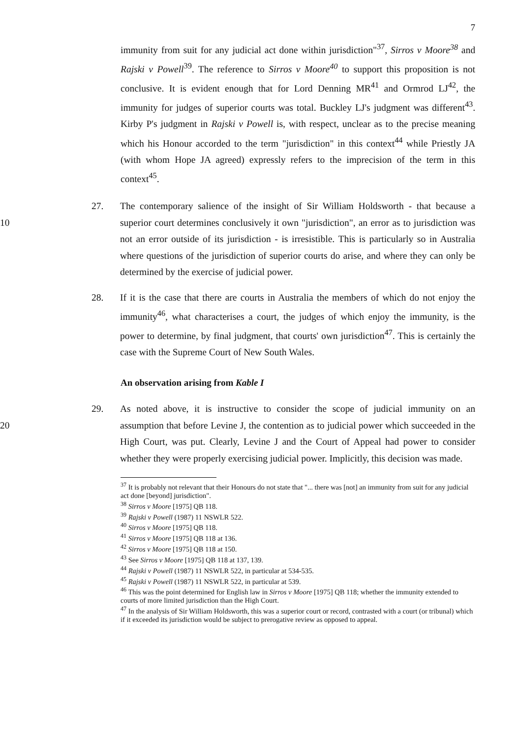7
immunity from suit for any judicial act done within jurisdiction"<sup>37</sup>, Sirros v Moore<sup>38</sup> and Rajski v Powell<sup>39</sup>. The reference to Sirros v Moore<sup>40</sup> to support this proposition is not conclusive. It is evident enough that for Lord Denning MR<sup>41</sup> and Ormrod LJ<sup>42</sup>, the immunity for judges of superior courts was total. Buckley LJ's judgment was different<sup>43</sup>. Kirby P's judgment in Rajski v Powell is, with respect, unclear as to the precise meaning which his Honour accorded to the term "jurisdiction" in this context<sup>44</sup> while Priestly JA (with whom Hope JA agreed) expressly refers to the imprecision of the term in this context<sup>45</sup>.
10 27. The contemporary salience of the insight of Sir William Holdsworth - that because a superior court determines conclusively it own "jurisdiction", an error as to jurisdiction was not an error outside of its jurisdiction - is irresistible. This is particularly so in Australia where questions of the jurisdiction of superior courts do arise, and where they can only be determined by the exercise of judicial power.
28. If it is the case that there are courts in Australia the members of which do not enjoy the immunity<sup>46</sup>, what characterises a court, the judges of which enjoy the immunity, is the power to determine, by final judgment, that courts' own jurisdiction<sup>47</sup>. This is certainly the case with the Supreme Court of New South Wales.
An observation arising from Kable I
20 29. As noted above, it is instructive to consider the scope of judicial immunity on an assumption that before Levine J, the contention as to judicial power which succeeded in the High Court, was put. Clearly, Levine J and the Court of Appeal had power to consider whether they were properly exercising judicial power. Implicitly, this decision was made.
<sup>37</sup> It is probably not relevant that their Honours do not state that "... there was [not] an immunity from suit for any judicial act done [beyond] jurisdiction".
<sup>38</sup> Sirros v Moore [1975] QB 118.
<sup>39</sup> Rajski v Powell (1987) 11 NSWLR 522.
<sup>40</sup> Sirros v Moore [1975] QB 118.
<sup>41</sup> Sirros v Moore [1975] QB 118 at 136.
<sup>42</sup> Sirros v Moore [1975] QB 118 at 150.
<sup>43</sup> See Sirros v Moore [1975] QB 118 at 137, 139.
<sup>44</sup> Rajski v Powell (1987) 11 NSWLR 522, in particular at 534-535.
<sup>45</sup> Rajski v Powell (1987) 11 NSWLR 522, in particular at 539.
<sup>46</sup> This was the point determined for English law in Sirros v Moore [1975] QB 118; whether the immunity extended to courts of more limited jurisdiction than the High Court.
<sup>47</sup> In the analysis of Sir William Holdsworth, this was a superior court or record, contrasted with a court (or tribunal) which if it exceeded its jurisdiction would be subject to prerogative review as opposed to appeal.